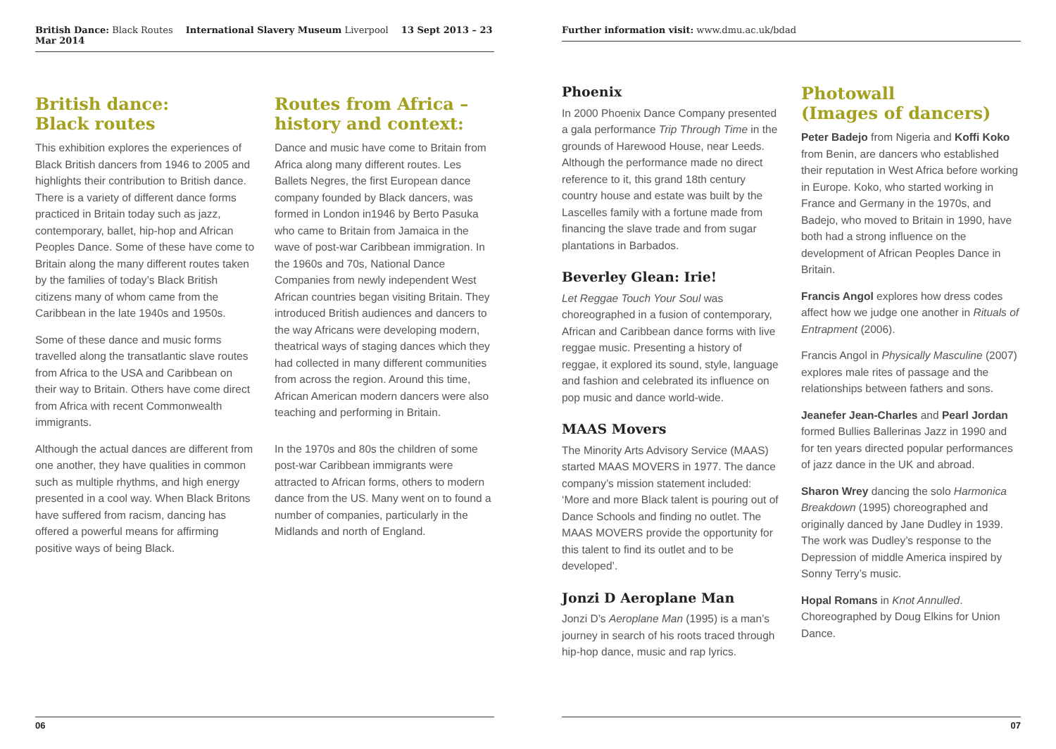British Dance: Black Routes International Slavery Museum Liverpool 13 Sept 2013 – 23 Mar 2014
British dance:
Black routes
This exhibition explores the experiences of Black British dancers from 1946 to 2005 and highlights their contribution to British dance. There is a variety of different dance forms practiced in Britain today such as jazz, contemporary, ballet, hip-hop and African Peoples Dance. Some of these have come to Britain along the many different routes taken by the families of today’s Black British citizens many of whom came from the Caribbean in the late 1940s and 1950s.
Some of these dance and music forms travelled along the transatlantic slave routes from Africa to the USA and Caribbean on their way to Britain. Others have come direct from Africa with recent Commonwealth immigrants.
Although the actual dances are different from one another, they have qualities in common such as multiple rhythms, and high energy presented in a cool way. When Black Britons have suffered from racism, dancing has offered a powerful means for affirming positive ways of being Black.
Routes from Africa –
history and context:
Dance and music have come to Britain from Africa along many different routes. Les Ballets Negres, the first European dance company founded by Black dancers, was formed in London in1946 by Berto Pasuka who came to Britain from Jamaica in the wave of post-war Caribbean immigration. In the 1960s and 70s, National Dance Companies from newly independent West African countries began visiting Britain. They introduced British audiences and dancers to the way Africans were developing modern, theatrical ways of staging dances which they had collected in many different communities from across the region. Around this time, African American modern dancers were also teaching and performing in Britain.
In the 1970s and 80s the children of some post-war Caribbean immigrants were attracted to African forms, others to modern dance from the US. Many went on to found a number of companies, particularly in the Midlands and north of England.
06
Further information visit: www.dmu.ac.uk/bdad
Phoenix
In 2000 Phoenix Dance Company presented a gala performance Trip Through Time in the grounds of Harewood House, near Leeds. Although the performance made no direct reference to it, this grand 18th century country house and estate was built by the Lascelles family with a fortune made from financing the slave trade and from sugar plantations in Barbados.
Beverley Glean: Irie!
Let Reggae Touch Your Soul was choreographed in a fusion of contemporary, African and Caribbean dance forms with live reggae music. Presenting a history of reggae, it explored its sound, style, language and fashion and celebrated its influence on pop music and dance world-wide.
MAAS Movers
The Minority Arts Advisory Service (MAAS) started MAAS MOVERS in 1977. The dance company’s mission statement included: ‘More and more Black talent is pouring out of Dance Schools and finding no outlet. The MAAS MOVERS provide the opportunity for this talent to find its outlet and to be developed’.
Jonzi D Aeroplane Man
Jonzi D’s Aeroplane Man (1995) is a man’s journey in search of his roots traced through hip-hop dance, music and rap lyrics.
Photowall
(Images of dancers)
Peter Badejo from Nigeria and Koffi Koko from Benin, are dancers who established their reputation in West Africa before working in Europe. Koko, who started working in France and Germany in the 1970s, and Badejo, who moved to Britain in 1990, have both had a strong influence on the development of African Peoples Dance in Britain.
Francis Angol explores how dress codes affect how we judge one another in Rituals of Entrapment (2006).
Francis Angol in Physically Masculine (2007) explores male rites of passage and the relationships between fathers and sons.
Jeanefer Jean-Charles and Pearl Jordan formed Bullies Ballerinas Jazz in 1990 and for ten years directed popular performances of jazz dance in the UK and abroad.
Sharon Wrey dancing the solo Harmonica Breakdown (1995) choreographed and originally danced by Jane Dudley in 1939. The work was Dudley’s response to the Depression of middle America inspired by Sonny Terry’s music.
Hopal Romans in Knot Annulled. Choreographed by Doug Elkins for Union Dance.
07